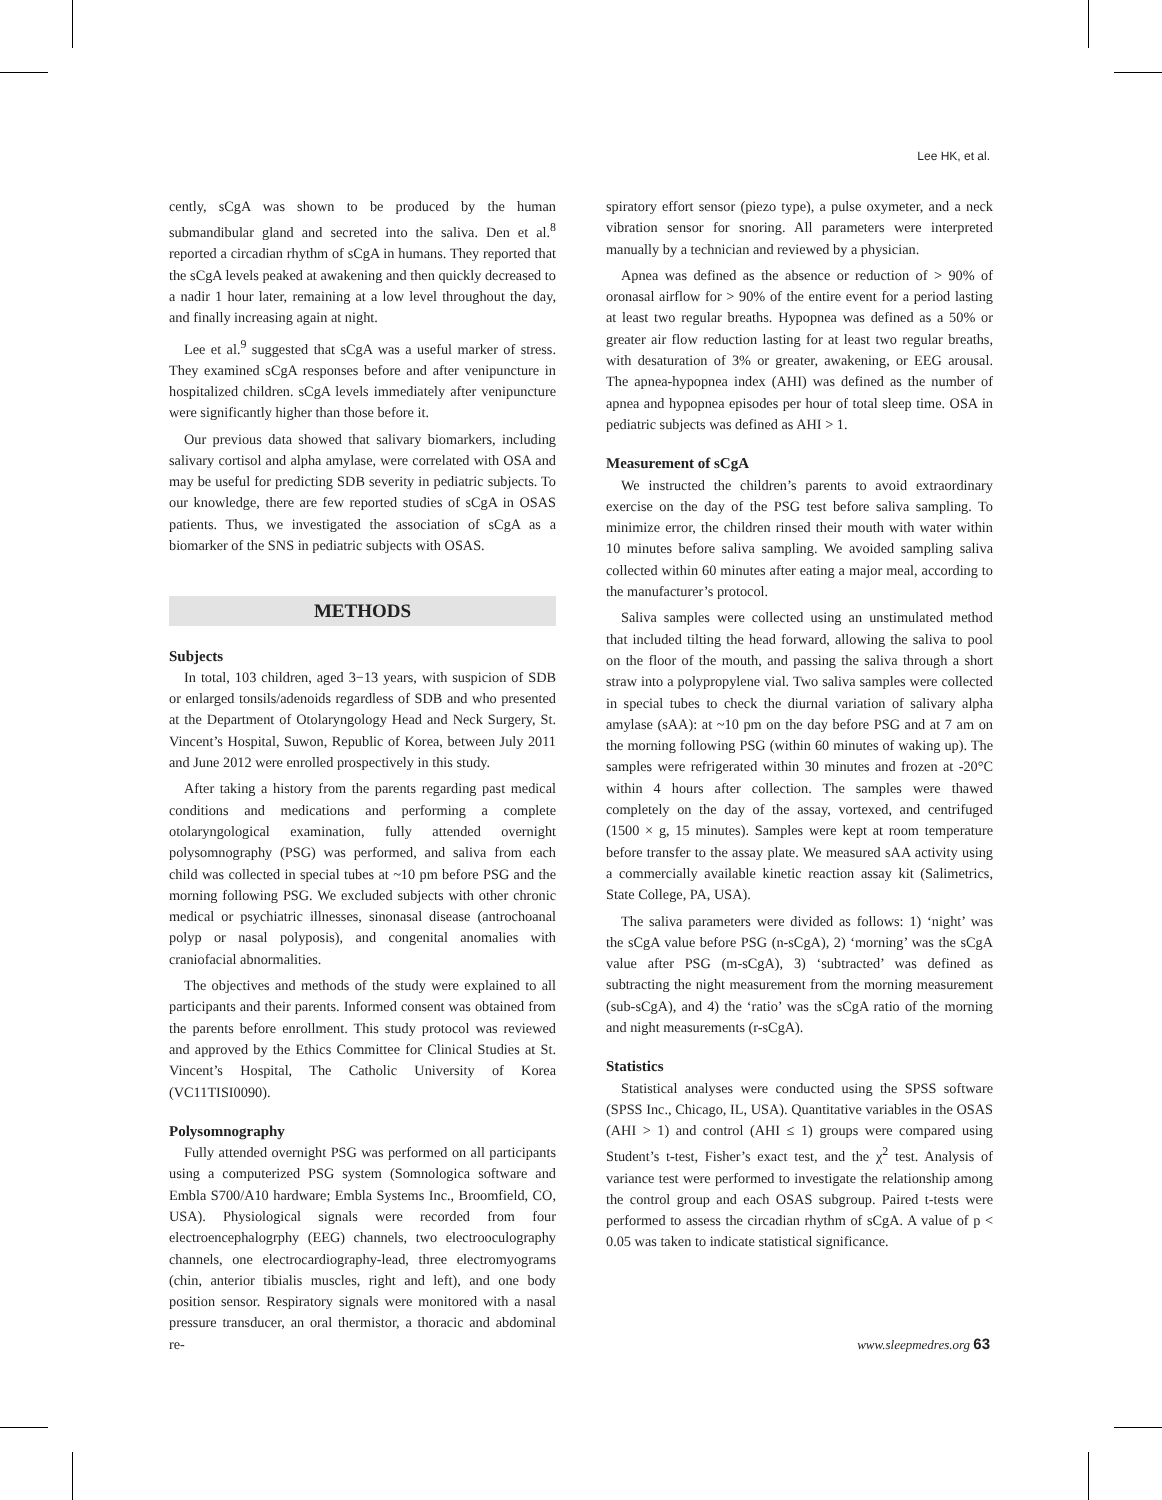Lee HK, et al.
cently, sCgA was shown to be produced by the human submandibular gland and secreted into the saliva. Den et al.<sup>8</sup> reported a circadian rhythm of sCgA in humans. They reported that the sCgA levels peaked at awakening and then quickly decreased to a nadir 1 hour later, remaining at a low level throughout the day, and finally increasing again at night.
Lee et al.<sup>9</sup> suggested that sCgA was a useful marker of stress. They examined sCgA responses before and after venipuncture in hospitalized children. sCgA levels immediately after venipuncture were significantly higher than those before it.
Our previous data showed that salivary biomarkers, including salivary cortisol and alpha amylase, were correlated with OSA and may be useful for predicting SDB severity in pediatric subjects. To our knowledge, there are few reported studies of sCgA in OSAS patients. Thus, we investigated the association of sCgA as a biomarker of the SNS in pediatric subjects with OSAS.
METHODS
Subjects
In total, 103 children, aged 3−13 years, with suspicion of SDB or enlarged tonsils/adenoids regardless of SDB and who presented at the Department of Otolaryngology Head and Neck Surgery, St. Vincent’s Hospital, Suwon, Republic of Korea, between July 2011 and June 2012 were enrolled prospectively in this study.
After taking a history from the parents regarding past medical conditions and medications and performing a complete otolaryngological examination, fully attended overnight polysomnography (PSG) was performed, and saliva from each child was collected in special tubes at ~10 pm before PSG and the morning following PSG. We excluded subjects with other chronic medical or psychiatric illnesses, sinonasal disease (antrochoanal polyp or nasal polyposis), and congenital anomalies with craniofacial abnormalities.
The objectives and methods of the study were explained to all participants and their parents. Informed consent was obtained from the parents before enrollment. This study protocol was reviewed and approved by the Ethics Committee for Clinical Studies at St. Vincent’s Hospital, The Catholic University of Korea (VC11TISI0090).
Polysomnography
Fully attended overnight PSG was performed on all participants using a computerized PSG system (Somnologica software and Embla S700/A10 hardware; Embla Systems Inc., Broomfield, CO, USA). Physiological signals were recorded from four electroencephalogrphy (EEG) channels, two electrooculography channels, one electrocardiography-lead, three electromyograms (chin, anterior tibialis muscles, right and left), and one body position sensor. Respiratory signals were monitored with a nasal pressure transducer, an oral thermistor, a thoracic and abdominal re-
spiratory effort sensor (piezo type), a pulse oxymeter, and a neck vibration sensor for snoring. All parameters were interpreted manually by a technician and reviewed by a physician.
Apnea was defined as the absence or reduction of > 90% of oronasal airflow for > 90% of the entire event for a period lasting at least two regular breaths. Hypopnea was defined as a 50% or greater air flow reduction lasting for at least two regular breaths, with desaturation of 3% or greater, awakening, or EEG arousal. The apnea-hypopnea index (AHI) was defined as the number of apnea and hypopnea episodes per hour of total sleep time. OSA in pediatric subjects was defined as AHI > 1.
Measurement of sCgA
We instructed the children’s parents to avoid extraordinary exercise on the day of the PSG test before saliva sampling. To minimize error, the children rinsed their mouth with water within 10 minutes before saliva sampling. We avoided sampling saliva collected within 60 minutes after eating a major meal, according to the manufacturer’s protocol.
Saliva samples were collected using an unstimulated method that included tilting the head forward, allowing the saliva to pool on the floor of the mouth, and passing the saliva through a short straw into a polypropylene vial. Two saliva samples were collected in special tubes to check the diurnal variation of salivary alpha amylase (sAA): at ~10 pm on the day before PSG and at 7 am on the morning following PSG (within 60 minutes of waking up). The samples were refrigerated within 30 minutes and frozen at -20°C within 4 hours after collection. The samples were thawed completely on the day of the assay, vortexed, and centrifuged (1500 × g, 15 minutes). Samples were kept at room temperature before transfer to the assay plate. We measured sAA activity using a commercially available kinetic reaction assay kit (Salimetrics, State College, PA, USA).
The saliva parameters were divided as follows: 1) ‘night’ was the sCgA value before PSG (n-sCgA), 2) ‘morning’ was the sCgA value after PSG (m-sCgA), 3) ‘subtracted’ was defined as subtracting the night measurement from the morning measurement (sub-sCgA), and 4) the ‘ratio’ was the sCgA ratio of the morning and night measurements (r-sCgA).
Statistics
Statistical analyses were conducted using the SPSS software (SPSS Inc., Chicago, IL, USA). Quantitative variables in the OSAS (AHI > 1) and control (AHI ≤ 1) groups were compared using Student’s t-test, Fisher’s exact test, and the χ<sup>2</sup> test. Analysis of variance test were performed to investigate the relationship among the control group and each OSAS subgroup. Paired t-tests were performed to assess the circadian rhythm of sCgA. A value of p < 0.05 was taken to indicate statistical significance.
www.sleepmedres.org 63